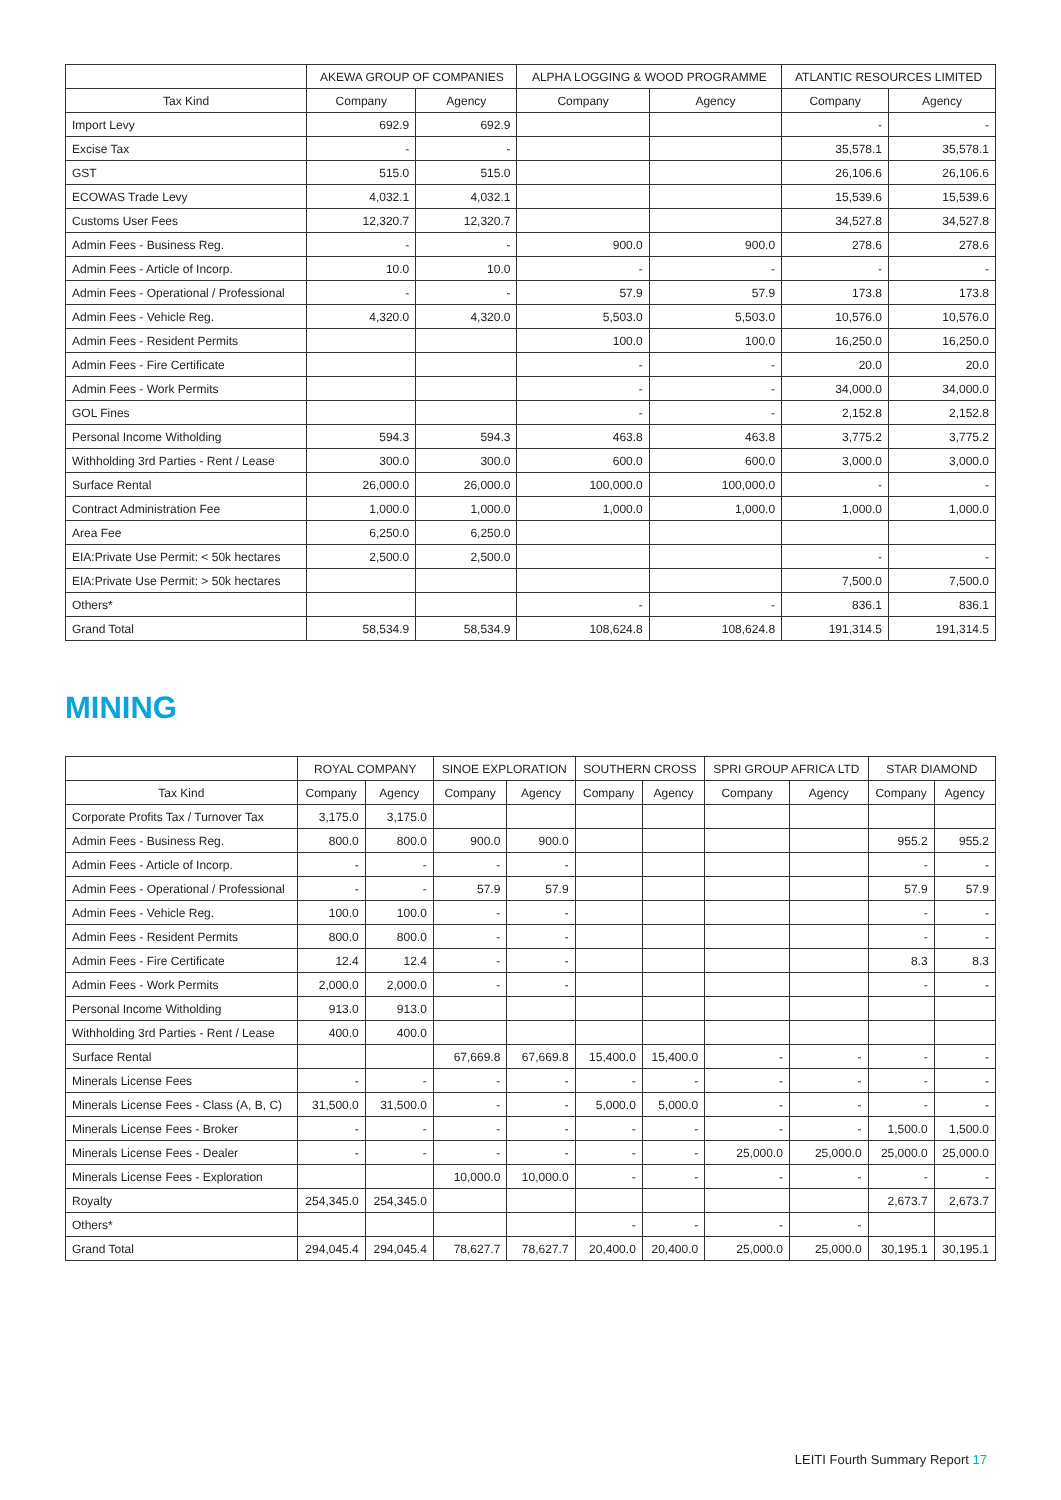| | AKEWA GROUP OF COMPANIES | | ALPHA LOGGING & WOOD PROGRAMME | | ATLANTIC RESOURCES LIMITED | |
| --- | --- | --- | --- | --- | --- | --- |
| Tax Kind | Company | Agency | Company | Agency | Company | Agency |
| Import Levy | 692.9 | 692.9 | | | - | - |
| Excise Tax | - | - | | | 35,578.1 | 35,578.1 |
| GST | 515.0 | 515.0 | | | 26,106.6 | 26,106.6 |
| ECOWAS Trade Levy | 4,032.1 | 4,032.1 | | | 15,539.6 | 15,539.6 |
| Customs User Fees | 12,320.7 | 12,320.7 | | | 34,527.8 | 34,527.8 |
| Admin Fees - Business Reg. | - | - | 900.0 | 900.0 | 278.6 | 278.6 |
| Admin Fees - Article of Incorp. | 10.0 | 10.0 | - | - | - | - |
| Admin Fees - Operational / Professional | - | - | 57.9 | 57.9 | 173.8 | 173.8 |
| Admin Fees - Vehicle Reg. | 4,320.0 | 4,320.0 | 5,503.0 | 5,503.0 | 10,576.0 | 10,576.0 |
| Admin Fees - Resident Permits | | | 100.0 | 100.0 | 16,250.0 | 16,250.0 |
| Admin Fees - Fire Certificate | | | - | - | 20.0 | 20.0 |
| Admin Fees - Work Permits | | | - | - | 34,000.0 | 34,000.0 |
| GOL Fines | | | - | - | 2,152.8 | 2,152.8 |
| Personal Income Witholding | 594.3 | 594.3 | 463.8 | 463.8 | 3,775.2 | 3,775.2 |
| Withholding 3rd Parties - Rent / Lease | 300.0 | 300.0 | 600.0 | 600.0 | 3,000.0 | 3,000.0 |
| Surface Rental | 26,000.0 | 26,000.0 | 100,000.0 | 100,000.0 | - | - |
| Contract Administration Fee | 1,000.0 | 1,000.0 | 1,000.0 | 1,000.0 | 1,000.0 | 1,000.0 |
| Area Fee | 6,250.0 | 6,250.0 | | | | |
| EIA:Private Use Permit: < 50k hectares | 2,500.0 | 2,500.0 | | | - | - |
| EIA:Private Use Permit: > 50k hectares | | | | | 7,500.0 | 7,500.0 |
| Others* | | | - | - | 836.1 | 836.1 |
| Grand Total | 58,534.9 | 58,534.9 | 108,624.8 | 108,624.8 | 191,314.5 | 191,314.5 |
MINING
| | ROYAL COMPANY | | SINOE EXPLORATION | | SOUTHERN CROSS | | SPRI GROUP AFRICA LTD | | STAR DIAMOND | |
| --- | --- | --- | --- | --- | --- | --- | --- | --- | --- | --- |
| Tax Kind | Company | Agency | Company | Agency | Company | Agency | Company | Agency | Company | Agency |
| Corporate Profits Tax / Turnover Tax | 3,175.0 | 3,175.0 | | | | | | | | |
| Admin Fees - Business Reg. | 800.0 | 800.0 | 900.0 | 900.0 | | | | | 955.2 | 955.2 |
| Admin Fees - Article of Incorp. | - | - | - | - | | | | | - | - |
| Admin Fees - Operational / Professional | - | - | 57.9 | 57.9 | | | | | 57.9 | 57.9 |
| Admin Fees - Vehicle Reg. | 100.0 | 100.0 | - | - | | | | | - | - |
| Admin Fees - Resident Permits | 800.0 | 800.0 | - | - | | | | | - | - |
| Admin Fees - Fire Certificate | 12.4 | 12.4 | - | - | | | | | 8.3 | 8.3 |
| Admin Fees - Work Permits | 2,000.0 | 2,000.0 | - | - | | | | | - | - |
| Personal Income Witholding | 913.0 | 913.0 | | | | | | | | |
| Withholding 3rd Parties - Rent / Lease | 400.0 | 400.0 | | | | | | | | |
| Surface Rental | | | 67,669.8 | 67,669.8 | 15,400.0 | 15,400.0 | - | - | - | - |
| Minerals License Fees | - | - | - | - | - | - | - | - | - | - |
| Minerals License Fees - Class (A, B, C) | 31,500.0 | 31,500.0 | - | - | 5,000.0 | 5,000.0 | - | - | - | - |
| Minerals License Fees - Broker | - | - | - | - | - | - | - | - | 1,500.0 | 1,500.0 |
| Minerals License Fees - Dealer | - | - | - | - | - | - | 25,000.0 | 25,000.0 | 25,000.0 | 25,000.0 |
| Minerals License Fees - Exploration | | | 10,000.0 | 10,000.0 | - | - | - | - | - | - |
| Royalty | 254,345.0 | 254,345.0 | | | | | | | 2,673.7 | 2,673.7 |
| Others* | | | | | - | - | - | - | | |
| Grand Total | 294,045.4 | 294,045.4 | 78,627.7 | 78,627.7 | 20,400.0 | 20,400.0 | 25,000.0 | 25,000.0 | 30,195.1 | 30,195.1 |
LEITI Fourth Summary Report 17